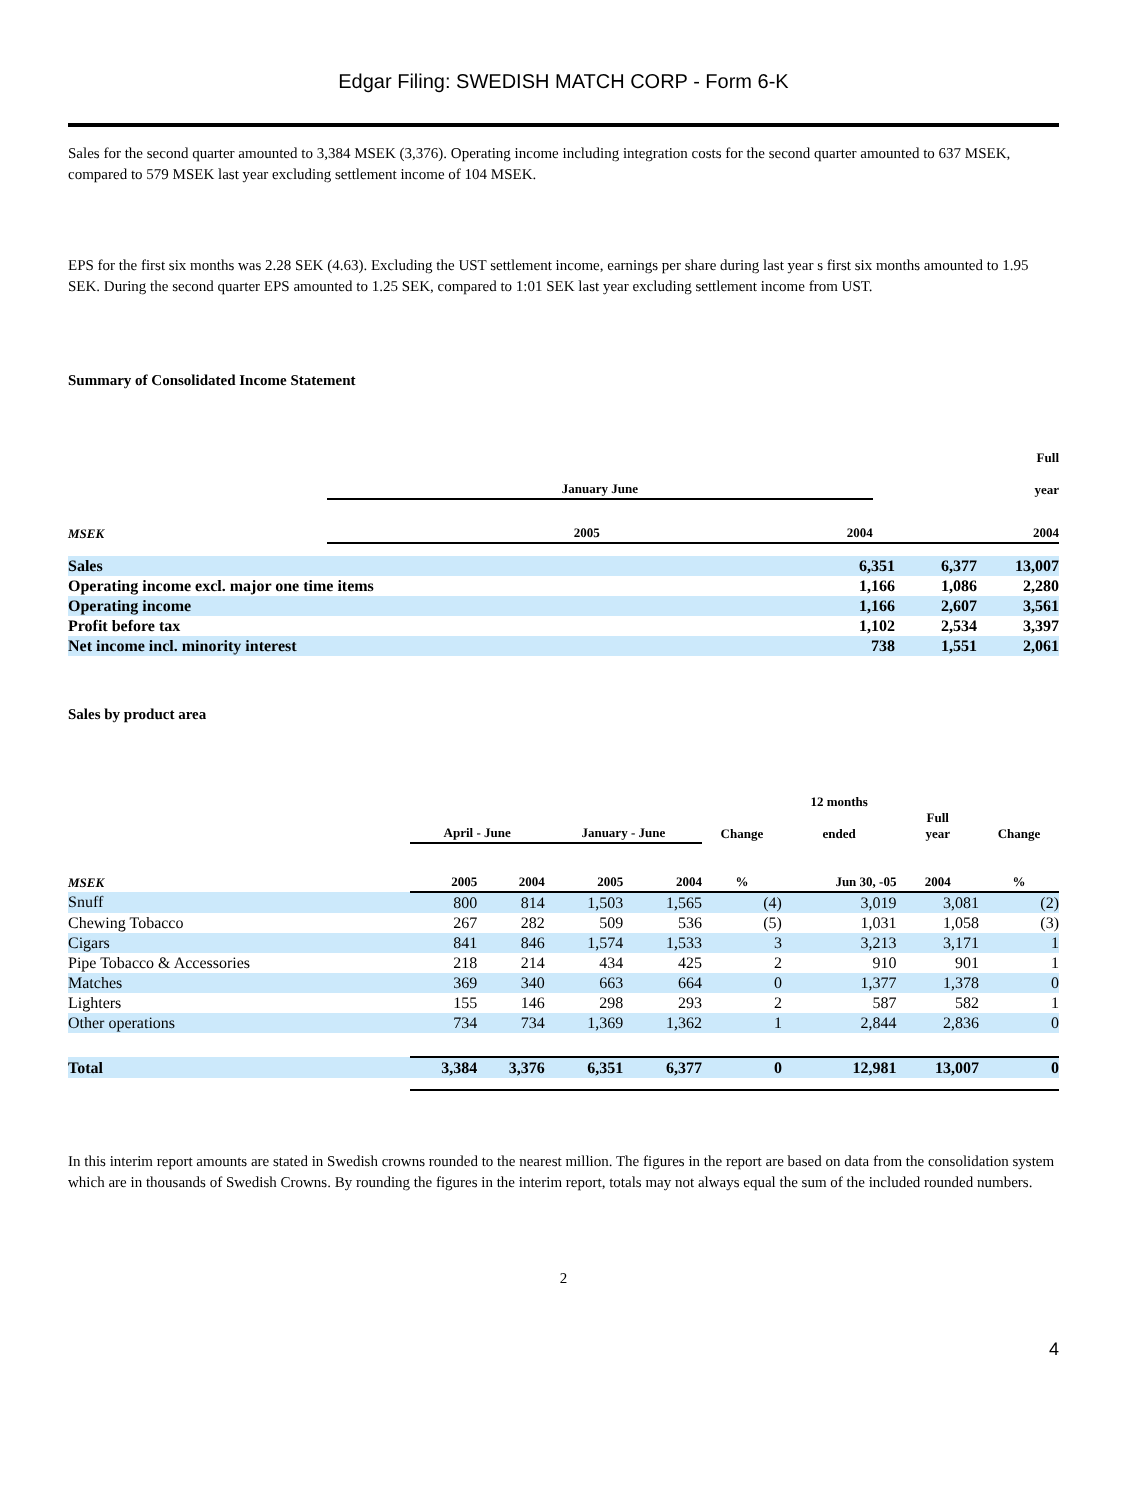Edgar Filing: SWEDISH MATCH CORP - Form 6-K
Sales for the second quarter amounted to 3,384 MSEK (3,376). Operating income including integration costs for the second quarter amounted to 637 MSEK, compared to 579 MSEK last year excluding settlement income of 104 MSEK.
EPS for the first six months was 2.28 SEK (4.63). Excluding the UST settlement income, earnings per share during last year s first six months amounted to 1.95 SEK. During the second quarter EPS amounted to 1.25 SEK, compared to 1:01 SEK last year excluding settlement income from UST.
Summary of Consolidated Income Statement
| | January June | | Full year |
| --- | --- | --- | --- |
| MSEK | 2005 | 2004 | 2004 |
| Sales | 6,351 | 6,377 | 13,007 |
| Operating income excl. major one time items | 1,166 | 1,086 | 2,280 |
| Operating income | 1,166 | 2,607 | 3,561 |
| Profit before tax | 1,102 | 2,534 | 3,397 |
| Net income incl. minority interest | 738 | 1,551 | 2,061 |
Sales by product area
| | April - June | | January - June | | Change | 12 months ended | Full year | Change |
| --- | --- | --- | --- | --- | --- | --- | --- | --- |
| MSEK | 2005 | 2004 | 2005 | 2004 | % | Jun 30, -05 | 2004 | % |
| Snuff | 800 | 814 | 1,503 | 1,565 | (4) | 3,019 | 3,081 | (2) |
| Chewing Tobacco | 267 | 282 | 509 | 536 | (5) | 1,031 | 1,058 | (3) |
| Cigars | 841 | 846 | 1,574 | 1,533 | 3 | 3,213 | 3,171 | 1 |
| Pipe Tobacco & Accessories | 218 | 214 | 434 | 425 | 2 | 910 | 901 | 1 |
| Matches | 369 | 340 | 663 | 664 | 0 | 1,377 | 1,378 | 0 |
| Lighters | 155 | 146 | 298 | 293 | 2 | 587 | 582 | 1 |
| Other operations | 734 | 734 | 1,369 | 1,362 | 1 | 2,844 | 2,836 | 0 |
| Total | 3,384 | 3,376 | 6,351 | 6,377 | 0 | 12,981 | 13,007 | 0 |
In this interim report amounts are stated in Swedish crowns rounded to the nearest million. The figures in the report are based on data from the consolidation system which are in thousands of Swedish Crowns. By rounding the figures in the interim report, totals may not always equal the sum of the included rounded numbers.
2
4